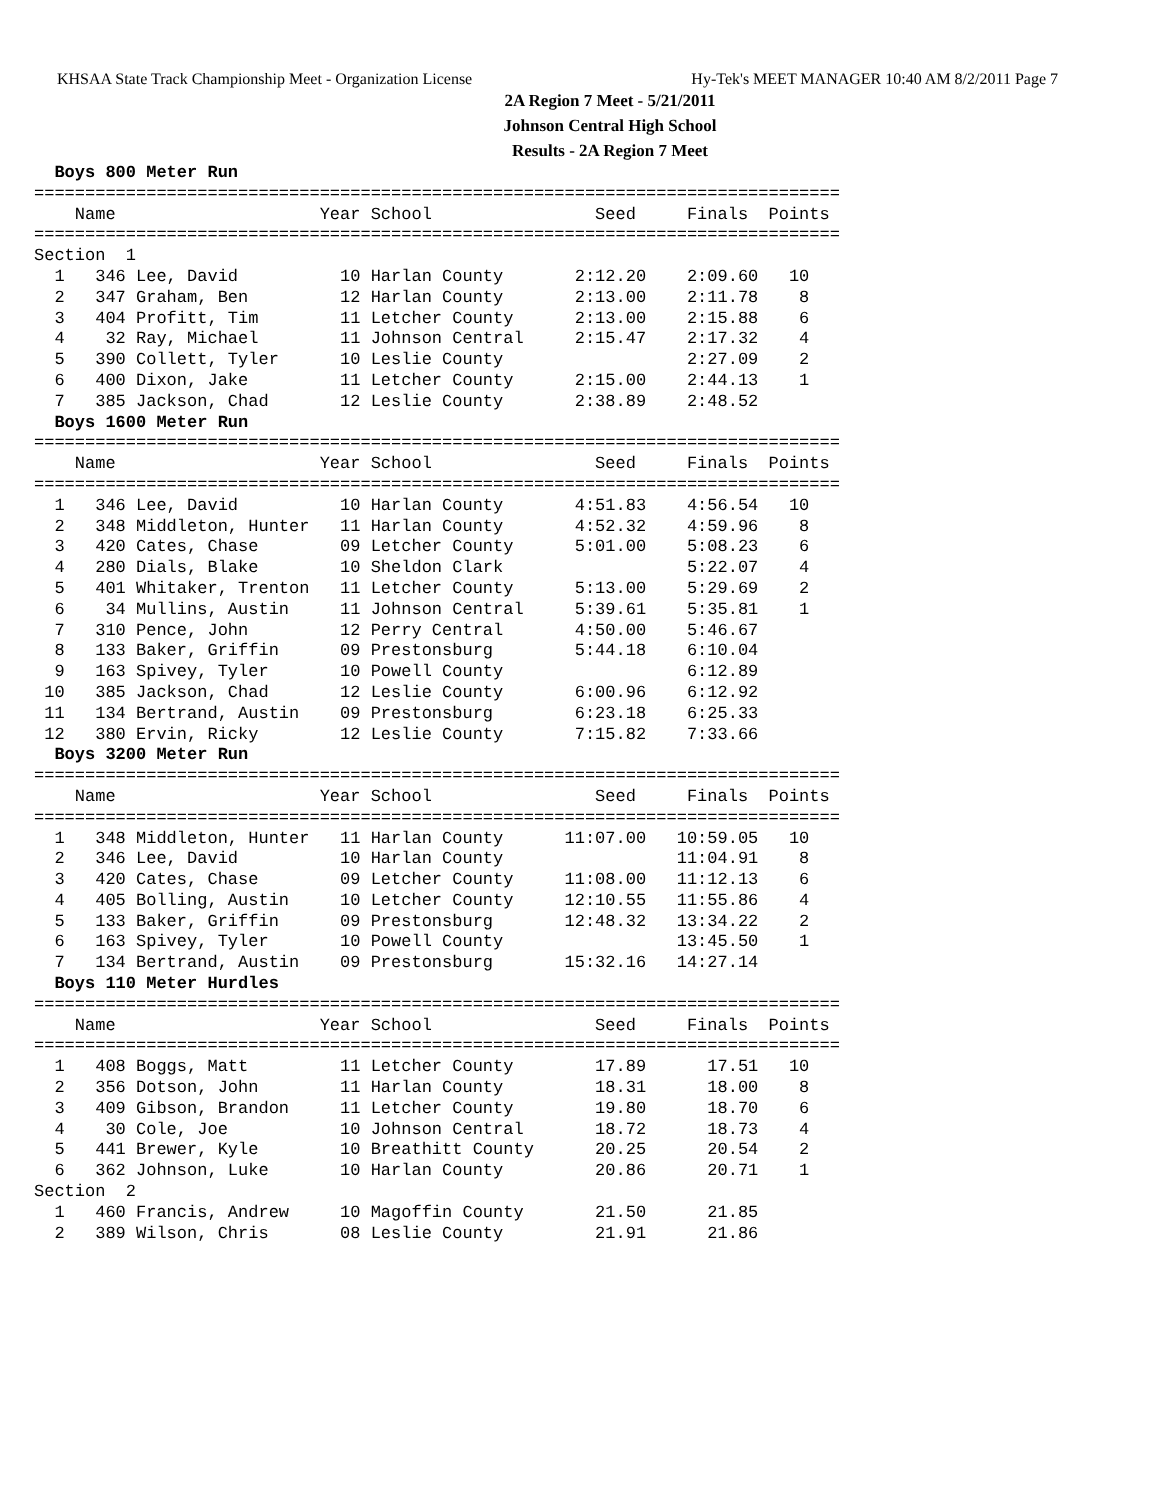KHSAA State Track Championship Meet - Organization License Hy-Tek's MEET MANAGER 10:40 AM 8/2/2011 Page 7
2A Region 7 Meet - 5/21/2011
Johnson Central High School
Results - 2A Region 7 Meet
  Boys 800 Meter Run
===============================================================================
    Name                    Year School                Seed     Finals  Points
===============================================================================
Section  1
  1   346 Lee, David          10 Harlan County       2:12.20    2:09.60   10
  2   347 Graham, Ben         12 Harlan County       2:13.00    2:11.78    8
  3   404 Profitt, Tim        11 Letcher County      2:13.00    2:15.88    6
  4    32 Ray, Michael        11 Johnson Central     2:15.47    2:17.32    4
  5   390 Collett, Tyler      10 Leslie County                  2:27.09    2
  6   400 Dixon, Jake         11 Letcher County      2:15.00    2:44.13    1
  7   385 Jackson, Chad       12 Leslie County       2:38.89    2:48.52
  Boys 1600 Meter Run
===============================================================================
    Name                    Year School                Seed     Finals  Points
===============================================================================
  1   346 Lee, David          10 Harlan County       4:51.83    4:56.54   10
  2   348 Middleton, Hunter   11 Harlan County       4:52.32    4:59.96    8
  3   420 Cates, Chase        09 Letcher County      5:01.00    5:08.23    6
  4   280 Dials, Blake        10 Sheldon Clark                  5:22.07    4
  5   401 Whitaker, Trenton   11 Letcher County      5:13.00    5:29.69    2
  6    34 Mullins, Austin     11 Johnson Central     5:39.61    5:35.81    1
  7   310 Pence, John         12 Perry Central       4:50.00    5:46.67
  8   133 Baker, Griffin      09 Prestonsburg        5:44.18    6:10.04
  9   163 Spivey, Tyler       10 Powell County                  6:12.89
 10   385 Jackson, Chad       12 Leslie County       6:00.96    6:12.92
 11   134 Bertrand, Austin    09 Prestonsburg        6:23.18    6:25.33
 12   380 Ervin, Ricky        12 Leslie County       7:15.82    7:33.66
  Boys 3200 Meter Run
===============================================================================
    Name                    Year School                Seed     Finals  Points
===============================================================================
  1   348 Middleton, Hunter   11 Harlan County      11:07.00   10:59.05   10
  2   346 Lee, David          10 Harlan County                 11:04.91    8
  3   420 Cates, Chase        09 Letcher County     11:08.00   11:12.13    6
  4   405 Bolling, Austin     10 Letcher County     12:10.55   11:55.86    4
  5   133 Baker, Griffin      09 Prestonsburg       12:48.32   13:34.22    2
  6   163 Spivey, Tyler       10 Powell County                 13:45.50    1
  7   134 Bertrand, Austin    09 Prestonsburg       15:32.16   14:27.14
  Boys 110 Meter Hurdles
===============================================================================
    Name                    Year School                Seed     Finals  Points
===============================================================================
  1   408 Boggs, Matt         11 Letcher County        17.89      17.51   10
  2   356 Dotson, John        11 Harlan County         18.31      18.00    8
  3   409 Gibson, Brandon     11 Letcher County        19.80      18.70    6
  4    30 Cole, Joe           10 Johnson Central       18.72      18.73    4
  5   441 Brewer, Kyle        10 Breathitt County      20.25      20.54    2
  6   362 Johnson, Luke       10 Harlan County         20.86      20.71    1
Section  2
  1   460 Francis, Andrew     10 Magoffin County       21.50      21.85
  2   389 Wilson, Chris       08 Leslie County         21.91      21.86